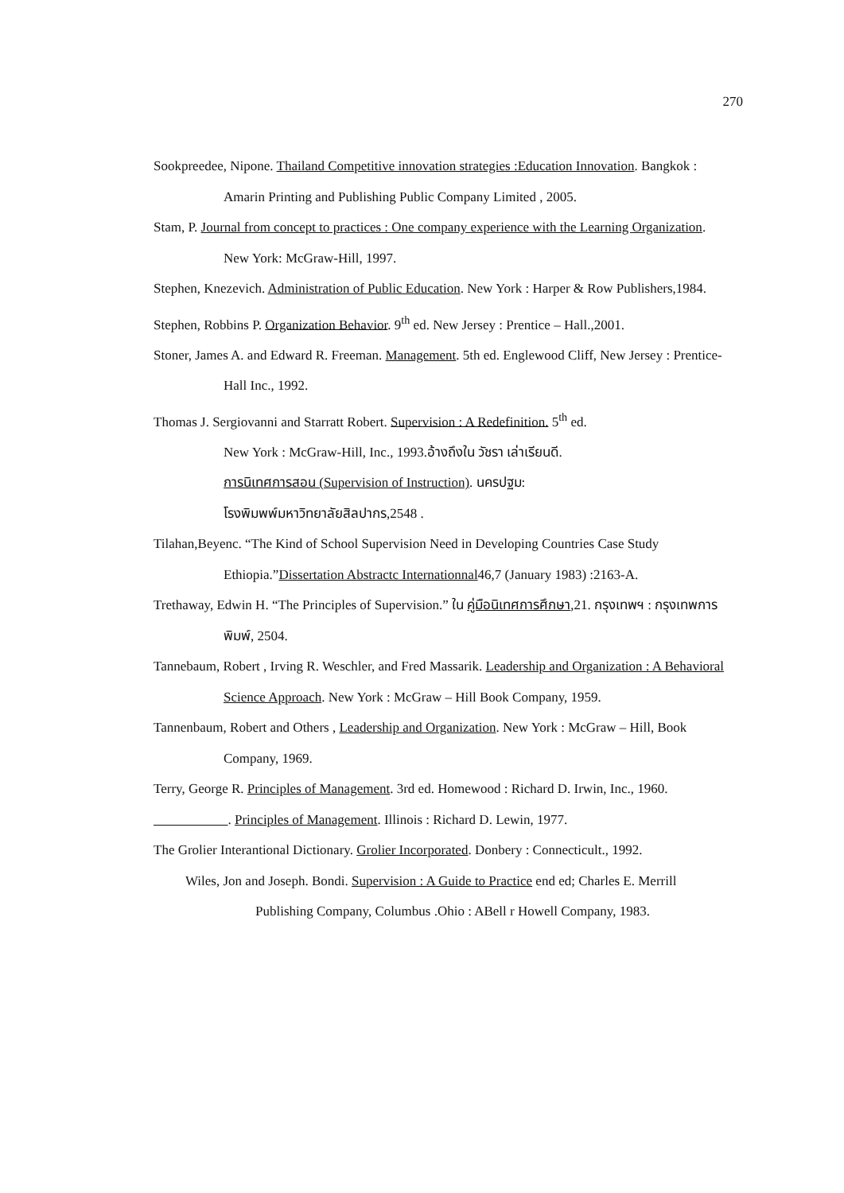270
Sookpreedee, Nipone. Thailand Competitive innovation strategies :Education Innovation. Bangkok : Amarin Printing and Publishing Public Company Limited , 2005.
Stam, P. Journal from concept to practices : One company experience with the Learning Organization. New York: McGraw-Hill, 1997.
Stephen, Knezevich. Administration of Public Education. New York : Harper & Row Publishers,1984.
Stephen, Robbins P. Organization Behavior. 9<sup>th</sup> ed. New Jersey : Prentice – Hall.,2001.
Stoner, James A. and Edward R. Freeman. Management. 5th ed. Englewood Cliff, New Jersey : Prentice-Hall Inc., 1992.
Thomas J. Sergiovanni and Starratt Robert. Supervision : A Redefinition. 5<sup>th</sup> ed.
New York : McGraw-Hill, Inc., 1993.อ้างถึงใน วัชรา เล่าเรียนดี.
การนิเทศการสอน (Supervision of Instruction). นครปฐม:
โรงพิมพพ์มหาวิทยาลัยสิลปากร,2548 .
Tilahan,Beyenc. “The Kind of School Supervision Need in Developing Countries Case Study Ethiopia.”Dissertation Abstractc Internationnal46,7 (January 1983) :2163-A.
Trethaway, Edwin H. “The Principles of Supervision.” ใน คู่มือนิเทศการศึกษา,21. กรุงเทพฯ : กรุงเทพการพิมพ์, 2504.
Tannebaum, Robert , Irving R. Weschler, and Fred Massarik. Leadership and Organization : A Behavioral Science Approach. New York : McGraw – Hill Book Company, 1959.
Tannenbaum, Robert and Others , Leadership and Organization. New York : McGraw – Hill, Book Company, 1969.
Terry, George R. Principles of Management. 3rd ed. Homewood : Richard D. Irwin, Inc., 1960.
. Principles of Management. Illinois : Richard D. Lewin, 1977.
The Grolier Interantional Dictionary. Grolier Incorporated. Donbery : Connecticult., 1992.
Wiles, Jon and Joseph. Bondi. Supervision : A Guide to Practice end ed; Charles E. Merrill Publishing Company, Columbus .Ohio : ABell r Howell Company, 1983.